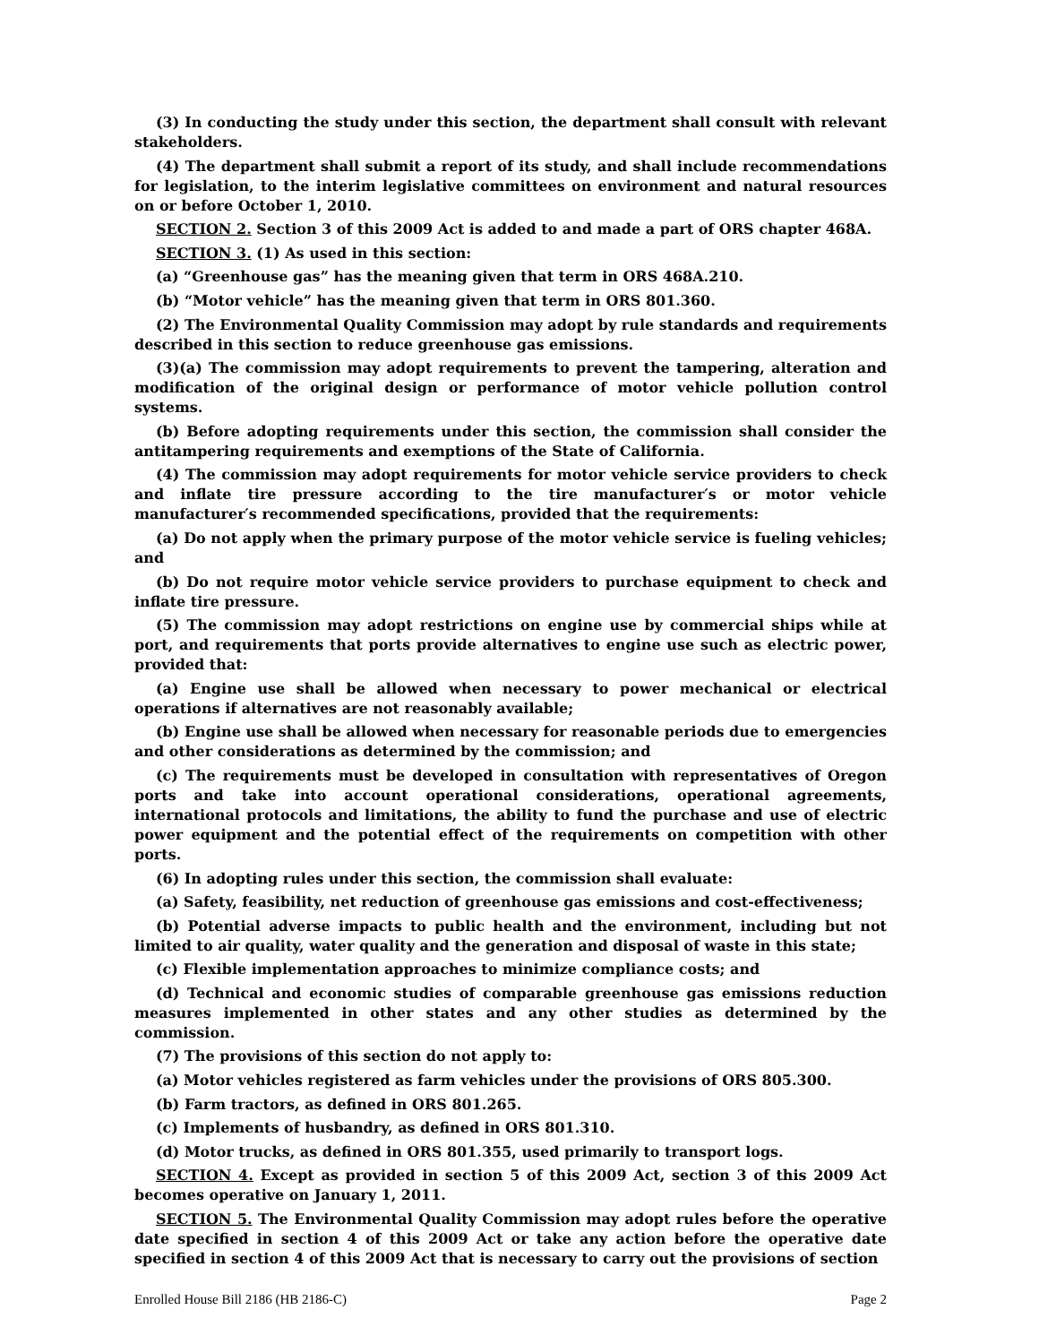(3) In conducting the study under this section, the department shall consult with relevant stakeholders.
(4) The department shall submit a report of its study, and shall include recommendations for legislation, to the interim legislative committees on environment and natural resources on or before October 1, 2010.
SECTION 2. Section 3 of this 2009 Act is added to and made a part of ORS chapter 468A.
SECTION 3. (1) As used in this section:
(a) “Greenhouse gas” has the meaning given that term in ORS 468A.210.
(b) “Motor vehicle” has the meaning given that term in ORS 801.360.
(2) The Environmental Quality Commission may adopt by rule standards and requirements described in this section to reduce greenhouse gas emissions.
(3)(a) The commission may adopt requirements to prevent the tampering, alteration and modification of the original design or performance of motor vehicle pollution control systems.
(b) Before adopting requirements under this section, the commission shall consider the antitampering requirements and exemptions of the State of California.
(4) The commission may adopt requirements for motor vehicle service providers to check and inflate tire pressure according to the tire manufacturer′s or motor vehicle manufacturer′s recommended specifications, provided that the requirements:
(a) Do not apply when the primary purpose of the motor vehicle service is fueling vehicles; and
(b) Do not require motor vehicle service providers to purchase equipment to check and inflate tire pressure.
(5) The commission may adopt restrictions on engine use by commercial ships while at port, and requirements that ports provide alternatives to engine use such as electric power, provided that:
(a) Engine use shall be allowed when necessary to power mechanical or electrical operations if alternatives are not reasonably available;
(b) Engine use shall be allowed when necessary for reasonable periods due to emergencies and other considerations as determined by the commission; and
(c) The requirements must be developed in consultation with representatives of Oregon ports and take into account operational considerations, operational agreements, international protocols and limitations, the ability to fund the purchase and use of electric power equipment and the potential effect of the requirements on competition with other ports.
(6) In adopting rules under this section, the commission shall evaluate:
(a) Safety, feasibility, net reduction of greenhouse gas emissions and cost-effectiveness;
(b) Potential adverse impacts to public health and the environment, including but not limited to air quality, water quality and the generation and disposal of waste in this state;
(c) Flexible implementation approaches to minimize compliance costs; and
(d) Technical and economic studies of comparable greenhouse gas emissions reduction measures implemented in other states and any other studies as determined by the commission.
(7) The provisions of this section do not apply to:
(a) Motor vehicles registered as farm vehicles under the provisions of ORS 805.300.
(b) Farm tractors, as defined in ORS 801.265.
(c) Implements of husbandry, as defined in ORS 801.310.
(d) Motor trucks, as defined in ORS 801.355, used primarily to transport logs.
SECTION 4. Except as provided in section 5 of this 2009 Act, section 3 of this 2009 Act becomes operative on January 1, 2011.
SECTION 5. The Environmental Quality Commission may adopt rules before the operative date specified in section 4 of this 2009 Act or take any action before the operative date specified in section 4 of this 2009 Act that is necessary to carry out the provisions of section
Enrolled House Bill 2186 (HB 2186-C) Page 2